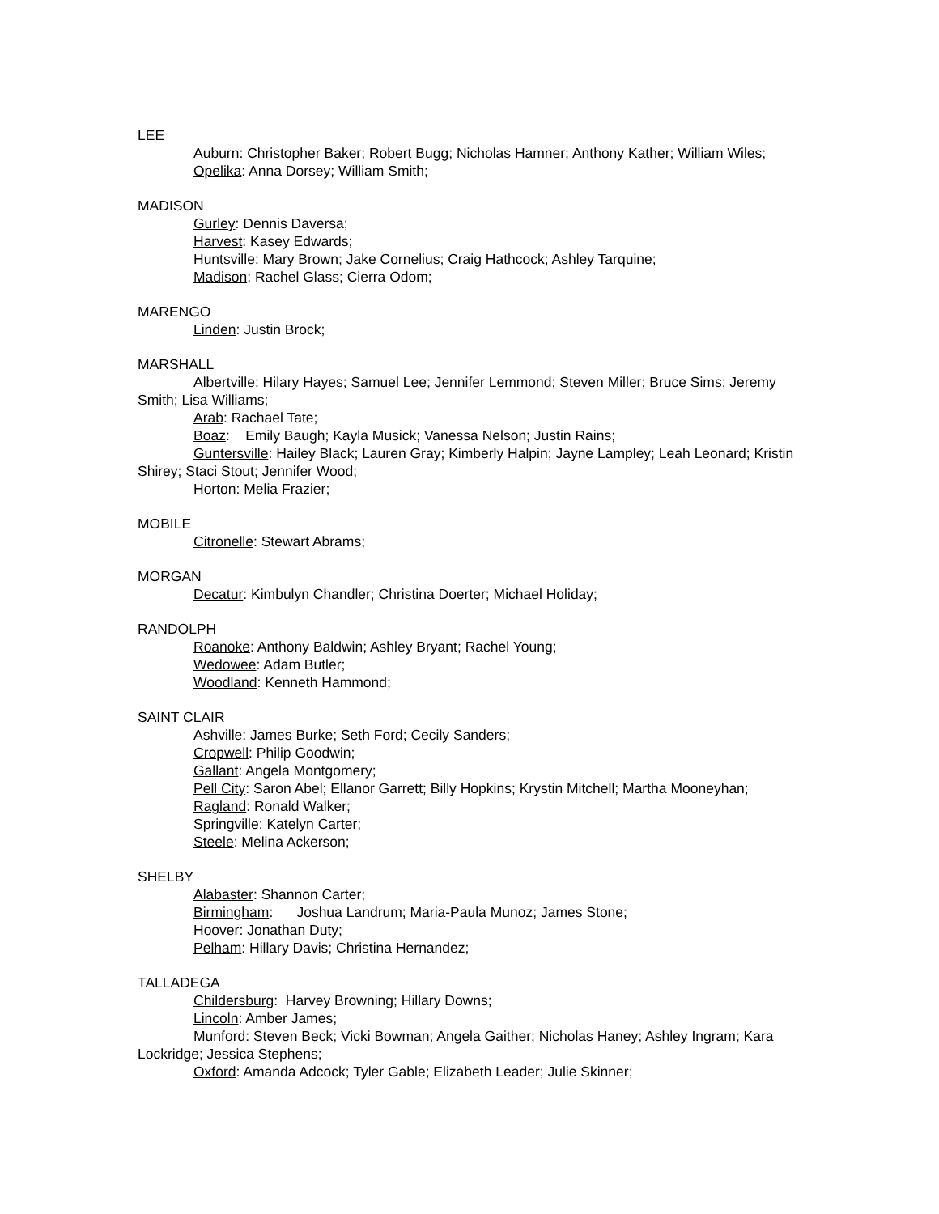LEE
Auburn: Christopher Baker; Robert Bugg; Nicholas Hamner; Anthony Kather; William Wiles;
Opelika: Anna Dorsey; William Smith;
MADISON
Gurley: Dennis Daversa;
Harvest: Kasey Edwards;
Huntsville: Mary Brown; Jake Cornelius; Craig Hathcock; Ashley Tarquine;
Madison: Rachel Glass; Cierra Odom;
MARENGO
Linden: Justin Brock;
MARSHALL
Albertville: Hilary Hayes; Samuel Lee; Jennifer Lemmond; Steven Miller; Bruce Sims; Jeremy Smith; Lisa Williams;
Arab: Rachael Tate;
Boaz: Emily Baugh; Kayla Musick; Vanessa Nelson; Justin Rains;
Guntersville: Hailey Black; Lauren Gray; Kimberly Halpin; Jayne Lampley; Leah Leonard; Kristin Shirey; Staci Stout; Jennifer Wood;
Horton: Melia Frazier;
MOBILE
Citronelle: Stewart Abrams;
MORGAN
Decatur: Kimbulyn Chandler; Christina Doerter; Michael Holiday;
RANDOLPH
Roanoke: Anthony Baldwin; Ashley Bryant; Rachel Young;
Wedowee: Adam Butler;
Woodland: Kenneth Hammond;
SAINT CLAIR
Ashville: James Burke; Seth Ford; Cecily Sanders;
Cropwell: Philip Goodwin;
Gallant: Angela Montgomery;
Pell City: Saron Abel; Ellanor Garrett; Billy Hopkins; Krystin Mitchell; Martha Mooneyhan;
Ragland: Ronald Walker;
Springville: Katelyn Carter;
Steele: Melina Ackerson;
SHELBY
Alabaster: Shannon Carter;
Birmingham: Joshua Landrum; Maria-Paula Munoz; James Stone;
Hoover: Jonathan Duty;
Pelham: Hillary Davis; Christina Hernandez;
TALLADEGA
Childersburg: Harvey Browning; Hillary Downs;
Lincoln: Amber James;
Munford: Steven Beck; Vicki Bowman; Angela Gaither; Nicholas Haney; Ashley Ingram; Kara Lockridge; Jessica Stephens;
Oxford: Amanda Adcock; Tyler Gable; Elizabeth Leader; Julie Skinner;